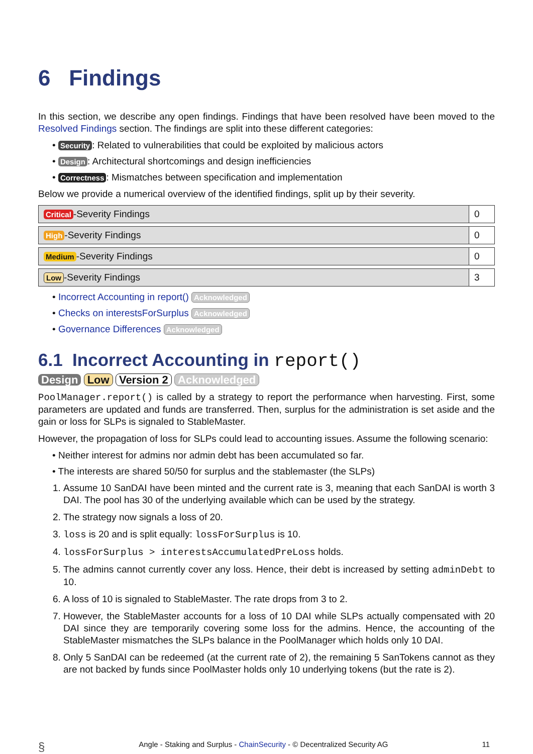6 Findings
In this section, we describe any open findings. Findings that have been resolved have been moved to the Resolved Findings section. The findings are split into these different categories:
• Security: Related to vulnerabilities that could be exploited by malicious actors
• Design: Architectural shortcomings and design inefficiencies
• Correctness: Mismatches between specification and implementation
Below we provide a numerical overview of the identified findings, split up by their severity.
| Critical -Severity Findings | 0 |
| High -Severity Findings | 0 |
| Medium -Severity Findings | 0 |
| Low -Severity Findings | 3 |
• Incorrect Accounting in report() Acknowledged
• Checks on interestsForSurplus Acknowledged
• Governance Differences Acknowledged
6.1 Incorrect Accounting in report()
Design Low Version 2 Acknowledged
PoolManager.report() is called by a strategy to report the performance when harvesting. First, some parameters are updated and funds are transferred. Then, surplus for the administration is set aside and the gain or loss for SLPs is signaled to StableMaster.
However, the propagation of loss for SLPs could lead to accounting issues. Assume the following scenario:
• Neither interest for admins nor admin debt has been accumulated so far.
• The interests are shared 50/50 for surplus and the stablemaster (the SLPs)
1. Assume 10 SanDAI have been minted and the current rate is 3, meaning that each SanDAI is worth 3 DAI. The pool has 30 of the underlying available which can be used by the strategy.
2. The strategy now signals a loss of 20.
3. loss is 20 and is split equally: lossForSurplus is 10.
4. lossForSurplus > interestsAccumulatedPreLoss holds.
5. The admins cannot currently cover any loss. Hence, their debt is increased by setting adminDebt to 10.
6. A loss of 10 is signaled to StableMaster. The rate drops from 3 to 2.
7. However, the StableMaster accounts for a loss of 10 DAI while SLPs actually compensated with 20 DAI since they are temporarily covering some loss for the admins. Hence, the accounting of the StableMaster mismatches the SLPs balance in the PoolManager which holds only 10 DAI.
8. Only 5 SanDAI can be redeemed (at the current rate of 2), the remaining 5 SanTokens cannot as they are not backed by funds since PoolMaster holds only 10 underlying tokens (but the rate is 2).
§ Angle - Staking and Surplus - ChainSecurity - © Decentralized Security AG 11